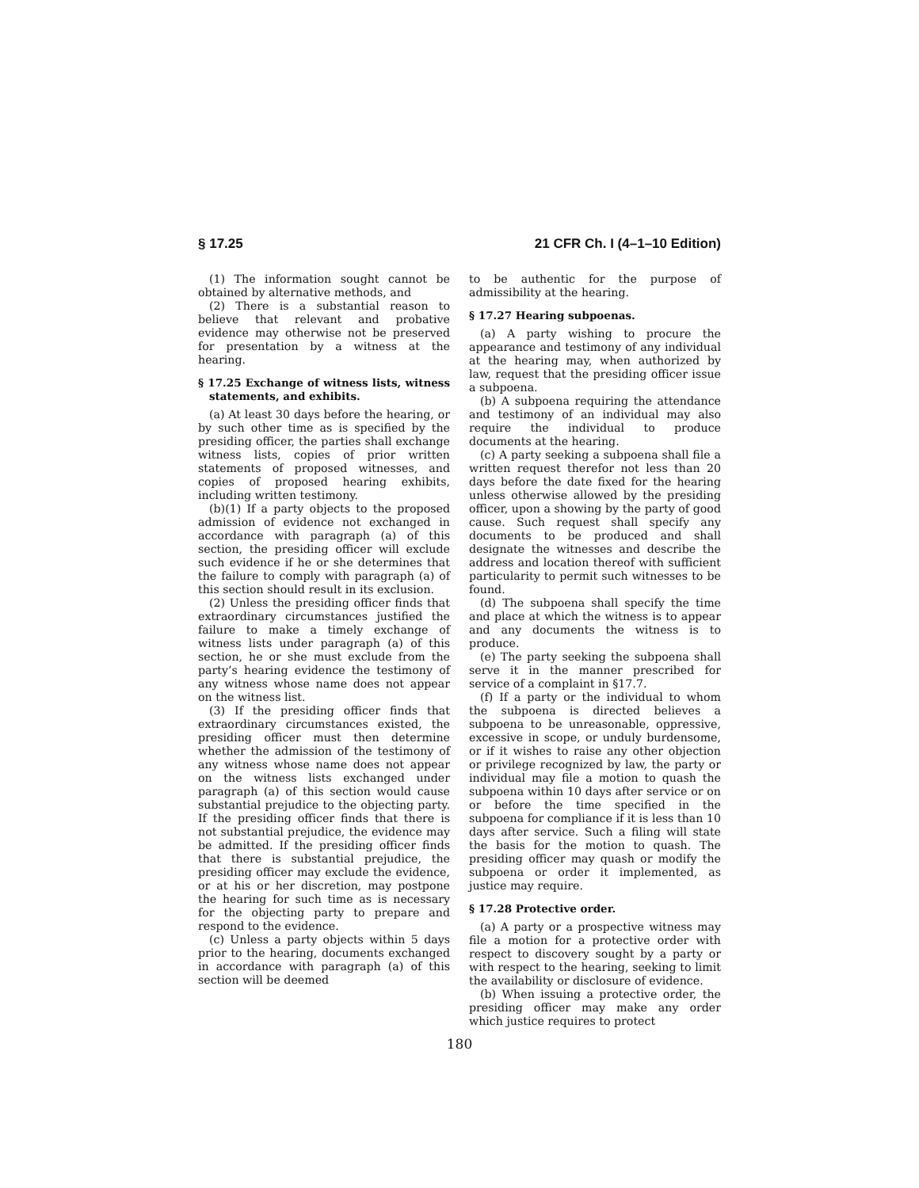§ 17.25 21 CFR Ch. I (4–1–10 Edition)
(1) The information sought cannot be obtained by alternative methods, and
(2) There is a substantial reason to believe that relevant and probative evidence may otherwise not be preserved for presentation by a witness at the hearing.
§ 17.25 Exchange of witness lists, witness statements, and exhibits.
(a) At least 30 days before the hearing, or by such other time as is specified by the presiding officer, the parties shall exchange witness lists, copies of prior written statements of proposed witnesses, and copies of proposed hearing exhibits, including written testimony.
(b)(1) If a party objects to the proposed admission of evidence not exchanged in accordance with paragraph (a) of this section, the presiding officer will exclude such evidence if he or she determines that the failure to comply with paragraph (a) of this section should result in its exclusion.
(2) Unless the presiding officer finds that extraordinary circumstances justified the failure to make a timely exchange of witness lists under paragraph (a) of this section, he or she must exclude from the party’s hearing evidence the testimony of any witness whose name does not appear on the witness list.
(3) If the presiding officer finds that extraordinary circumstances existed, the presiding officer must then determine whether the admission of the testimony of any witness whose name does not appear on the witness lists exchanged under paragraph (a) of this section would cause substantial prejudice to the objecting party. If the presiding officer finds that there is not substantial prejudice, the evidence may be admitted. If the presiding officer finds that there is substantial prejudice, the presiding officer may exclude the evidence, or at his or her discretion, may postpone the hearing for such time as is necessary for the objecting party to prepare and respond to the evidence.
(c) Unless a party objects within 5 days prior to the hearing, documents exchanged in accordance with paragraph (a) of this section will be deemed
to be authentic for the purpose of admissibility at the hearing.
§ 17.27 Hearing subpoenas.
(a) A party wishing to procure the appearance and testimony of any individual at the hearing may, when authorized by law, request that the presiding officer issue a subpoena.
(b) A subpoena requiring the attendance and testimony of an individual may also require the individual to produce documents at the hearing.
(c) A party seeking a subpoena shall file a written request therefor not less than 20 days before the date fixed for the hearing unless otherwise allowed by the presiding officer, upon a showing by the party of good cause. Such request shall specify any documents to be produced and shall designate the witnesses and describe the address and location thereof with sufficient particularity to permit such witnesses to be found.
(d) The subpoena shall specify the time and place at which the witness is to appear and any documents the witness is to produce.
(e) The party seeking the subpoena shall serve it in the manner prescribed for service of a complaint in §17.7.
(f) If a party or the individual to whom the subpoena is directed believes a subpoena to be unreasonable, oppressive, excessive in scope, or unduly burdensome, or if it wishes to raise any other objection or privilege recognized by law, the party or individual may file a motion to quash the subpoena within 10 days after service or on or before the time specified in the subpoena for compliance if it is less than 10 days after service. Such a filing will state the basis for the motion to quash. The presiding officer may quash or modify the subpoena or order it implemented, as justice may require.
§ 17.28 Protective order.
(a) A party or a prospective witness may file a motion for a protective order with respect to discovery sought by a party or with respect to the hearing, seeking to limit the availability or disclosure of evidence.
(b) When issuing a protective order, the presiding officer may make any order which justice requires to protect
180